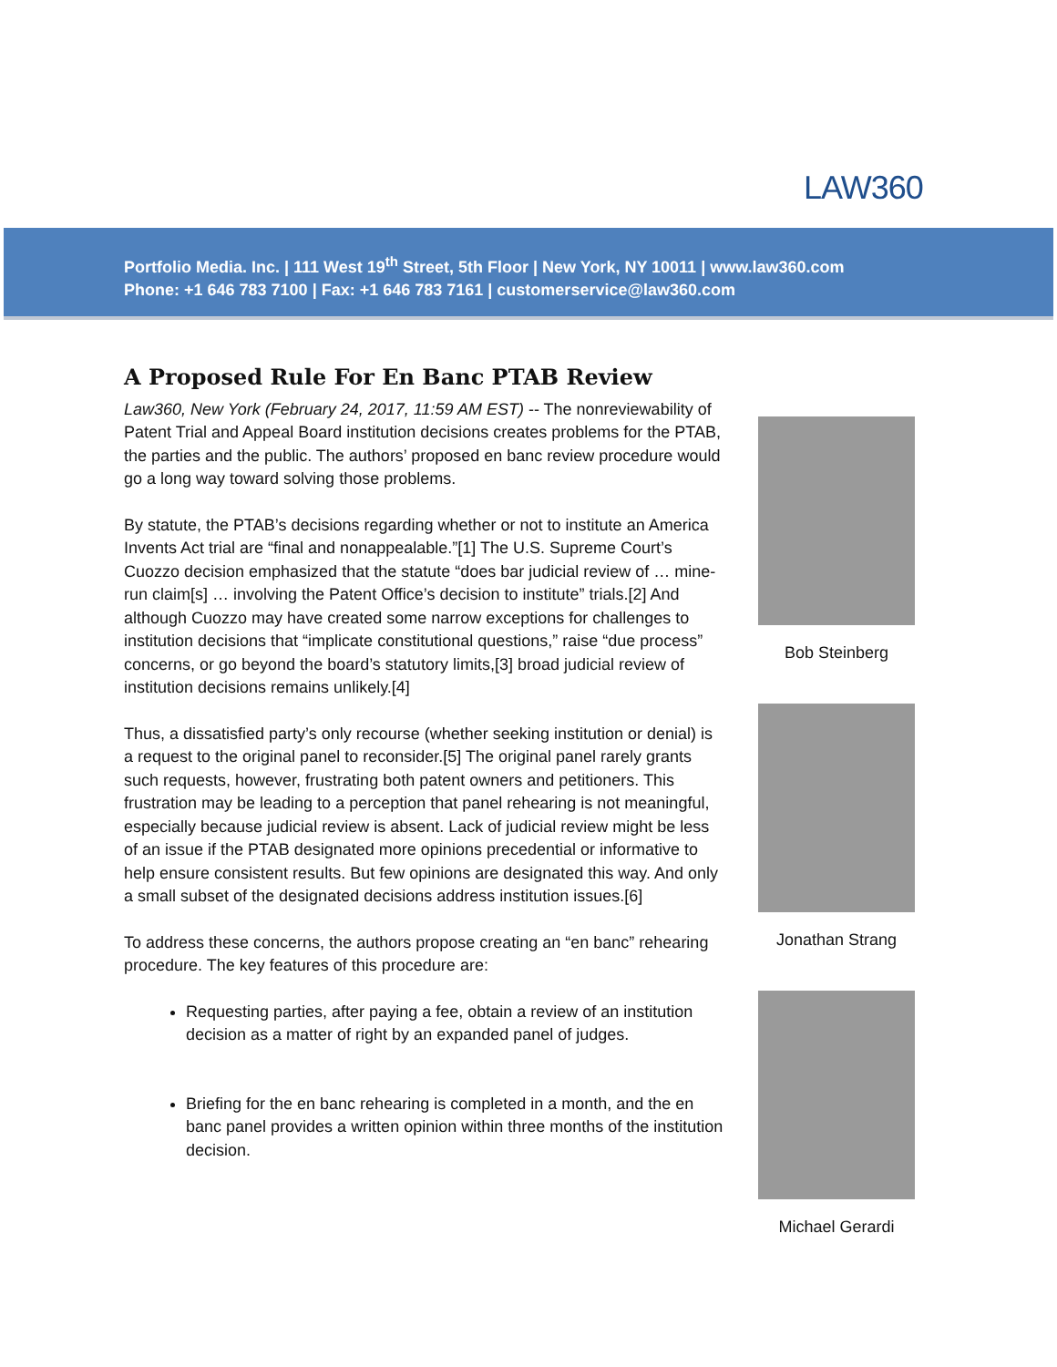LAW360
Portfolio Media. Inc. | 111 West 19<sup>th</sup> Street, 5th Floor | New York, NY 10011 | www.law360.com
Phone: +1 646 783 7100 | Fax: +1 646 783 7161 | customerservice@law360.com
A Proposed Rule For En Banc PTAB Review
Law360, New York (February 24, 2017, 11:59 AM EST) -- The nonreviewability of Patent Trial and Appeal Board institution decisions creates problems for the PTAB, the parties and the public. The authors’ proposed en banc review procedure would go a long way toward solving those problems.
By statute, the PTAB’s decisions regarding whether or not to institute an America Invents Act trial are “final and nonappealable.”[1] The U.S. Supreme Court’s Cuozzo decision emphasized that the statute “does bar judicial review of … mine-run claim[s] … involving the Patent Office’s decision to institute” trials.[2] And although Cuozzo may have created some narrow exceptions for challenges to institution decisions that “implicate constitutional questions,” raise “due process” concerns, or go beyond the board’s statutory limits,[3] broad judicial review of institution decisions remains unlikely.[4]
Thus, a dissatisfied party’s only recourse (whether seeking institution or denial) is a request to the original panel to reconsider.[5] The original panel rarely grants such requests, however, frustrating both patent owners and petitioners. This frustration may be leading to a perception that panel rehearing is not meaningful, especially because judicial review is absent. Lack of judicial review might be less of an issue if the PTAB designated more opinions precedential or informative to help ensure consistent results. But few opinions are designated this way. And only a small subset of the designated decisions address institution issues.[6]
To address these concerns, the authors propose creating an “en banc” rehearing procedure. The key features of this procedure are:
Requesting parties, after paying a fee, obtain a review of an institution decision as a matter of right by an expanded panel of judges.
Briefing for the en banc rehearing is completed in a month, and the en banc panel provides a written opinion within three months of the institution decision.
Bob Steinberg
Jonathan Strang
Michael Gerardi